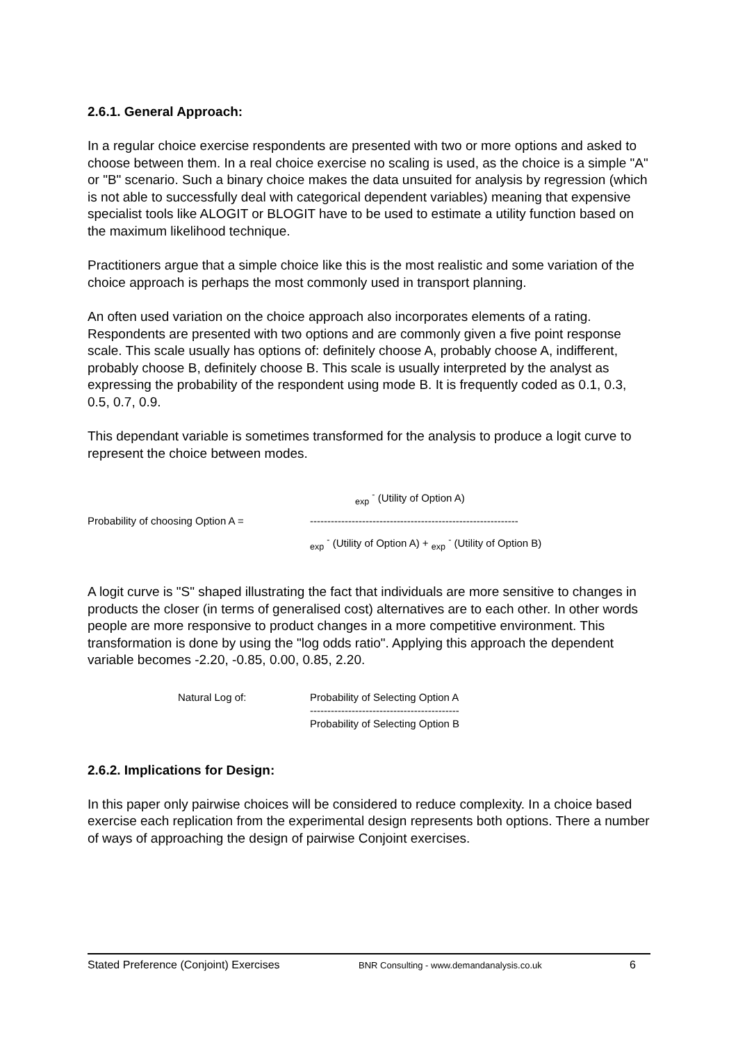2.6.1. General Approach:
In a regular choice exercise respondents are presented with two or more options and asked to choose between them. In a real choice exercise no scaling is used, as the choice is a simple "A" or "B" scenario. Such a binary choice makes the data unsuited for analysis by regression (which is not able to successfully deal with categorical dependent variables) meaning that expensive specialist tools like ALOGIT or BLOGIT have to be used to estimate a utility function based on the maximum likelihood technique.
Practitioners argue that a simple choice like this is the most realistic and some variation of the choice approach is perhaps the most commonly used in transport planning.
An often used variation on the choice approach also incorporates elements of a rating. Respondents are presented with two options and are commonly given a five point response scale. This scale usually has options of: definitely choose A, probably choose A, indifferent, probably choose B, definitely choose B. This scale is usually interpreted by the analyst as expressing the probability of the respondent using mode B. It is frequently coded as 0.1, 0.3, 0.5, 0.7, 0.9.
This dependant variable is sometimes transformed for the analysis to produce a logit curve to represent the choice between modes.
<sub>exp</sub> <sup>-</sup> (Utility of Option A)
Probability of choosing Option A =
------------------------------------------------------------
<sub>exp</sub> <sup>-</sup> (Utility of Option A) + <sub>exp</sub> <sup>-</sup> (Utility of Option B)
A logit curve is "S" shaped illustrating the fact that individuals are more sensitive to changes in products the closer (in terms of generalised cost) alternatives are to each other. In other words people are more responsive to product changes in a more competitive environment. This transformation is done by using the "log odds ratio". Applying this approach the dependent variable becomes -2.20, -0.85, 0.00, 0.85, 2.20.
Natural Log of:
Probability of Selecting Option A
-------------------------------------------
Probability of Selecting Option B
2.6.2. Implications for Design:
In this paper only pairwise choices will be considered to reduce complexity. In a choice based exercise each replication from the experimental design represents both options. There a number of ways of approaching the design of pairwise Conjoint exercises.
Stated Preference (Conjoint) Exercises BNR Consulting - www.demandanalysis.co.uk 6